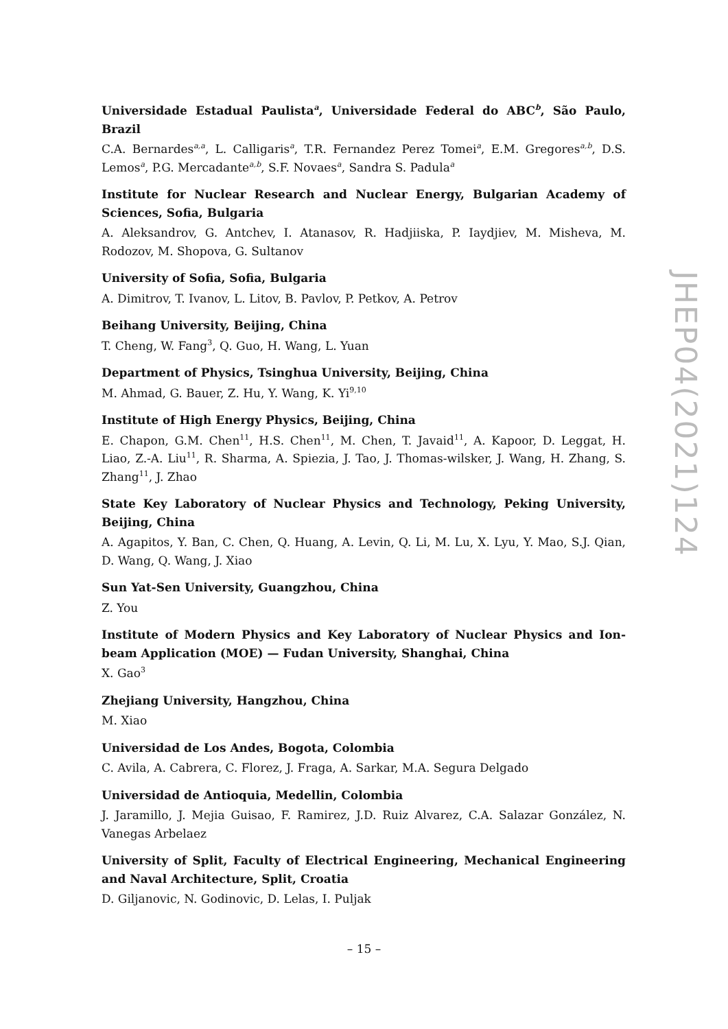Universidade Estadual Paulista<sup>a</sup>, Universidade Federal do ABC<sup>b</sup>, São Paulo, Brazil
C.A. Bernardes<sup>a,a</sup>, L. Calligaris<sup>a</sup>, T.R. Fernandez Perez Tomei<sup>a</sup>, E.M. Gregores<sup>a,b</sup>, D.S. Lemos<sup>a</sup>, P.G. Mercadante<sup>a,b</sup>, S.F. Novaes<sup>a</sup>, Sandra S. Padula<sup>a</sup>
Institute for Nuclear Research and Nuclear Energy, Bulgarian Academy of Sciences, Sofia, Bulgaria
A. Aleksandrov, G. Antchev, I. Atanasov, R. Hadjiiska, P. Iaydjiev, M. Misheva, M. Rodozov, M. Shopova, G. Sultanov
University of Sofia, Sofia, Bulgaria
A. Dimitrov, T. Ivanov, L. Litov, B. Pavlov, P. Petkov, A. Petrov
Beihang University, Beijing, China
T. Cheng, W. Fang<sup>3</sup>, Q. Guo, H. Wang, L. Yuan
Department of Physics, Tsinghua University, Beijing, China
M. Ahmad, G. Bauer, Z. Hu, Y. Wang, K. Yi<sup>9,10</sup>
Institute of High Energy Physics, Beijing, China
E. Chapon, G.M. Chen<sup>11</sup>, H.S. Chen<sup>11</sup>, M. Chen, T. Javaid<sup>11</sup>, A. Kapoor, D. Leggat, H. Liao, Z.-A. Liu<sup>11</sup>, R. Sharma, A. Spiezia, J. Tao, J. Thomas-wilsker, J. Wang, H. Zhang, S. Zhang<sup>11</sup>, J. Zhao
State Key Laboratory of Nuclear Physics and Technology, Peking University, Beijing, China
A. Agapitos, Y. Ban, C. Chen, Q. Huang, A. Levin, Q. Li, M. Lu, X. Lyu, Y. Mao, S.J. Qian, D. Wang, Q. Wang, J. Xiao
Sun Yat-Sen University, Guangzhou, China
Z. You
Institute of Modern Physics and Key Laboratory of Nuclear Physics and Ion-beam Application (MOE) — Fudan University, Shanghai, China
X. Gao<sup>3</sup>
Zhejiang University, Hangzhou, China
M. Xiao
Universidad de Los Andes, Bogota, Colombia
C. Avila, A. Cabrera, C. Florez, J. Fraga, A. Sarkar, M.A. Segura Delgado
Universidad de Antioquia, Medellin, Colombia
J. Jaramillo, J. Mejia Guisao, F. Ramirez, J.D. Ruiz Alvarez, C.A. Salazar González, N. Vanegas Arbelaez
University of Split, Faculty of Electrical Engineering, Mechanical Engineering and Naval Architecture, Split, Croatia
D. Giljanovic, N. Godinovic, D. Lelas, I. Puljak
JHEP04(2021)124
– 15 –